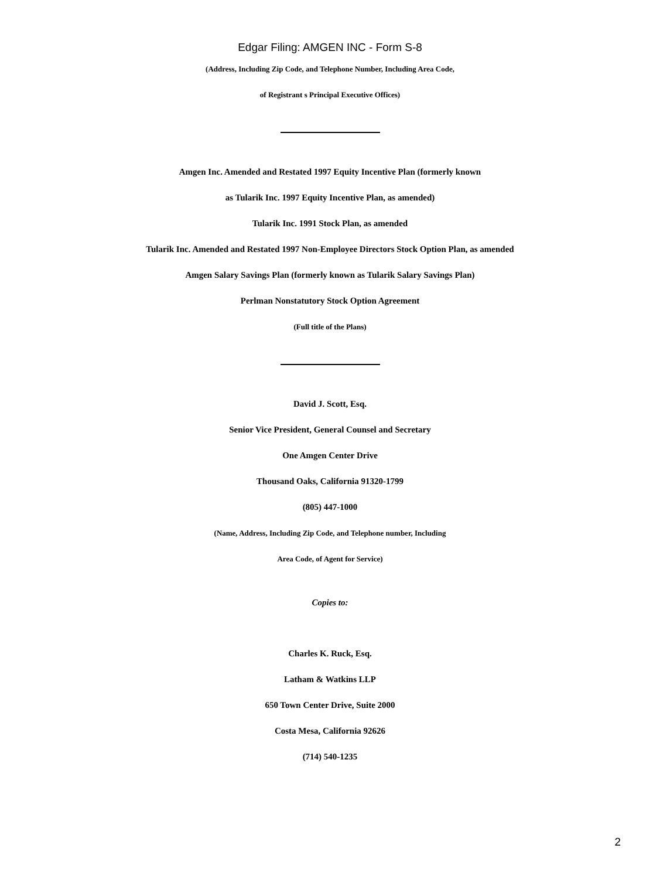Edgar Filing: AMGEN INC - Form S-8
(Address, Including Zip Code, and Telephone Number, Including Area Code,
of Registrant s Principal Executive Offices)
Amgen Inc. Amended and Restated 1997 Equity Incentive Plan (formerly known
as Tularik Inc. 1997 Equity Incentive Plan, as amended)
Tularik Inc. 1991 Stock Plan, as amended
Tularik Inc. Amended and Restated 1997 Non-Employee Directors Stock Option Plan, as amended
Amgen Salary Savings Plan (formerly known as Tularik Salary Savings Plan)
Perlman Nonstatutory Stock Option Agreement
(Full title of the Plans)
David J. Scott, Esq.
Senior Vice President, General Counsel and Secretary
One Amgen Center Drive
Thousand Oaks, California 91320-1799
(805) 447-1000
(Name, Address, Including Zip Code, and Telephone number, Including
Area Code, of Agent for Service)
Copies to:
Charles K. Ruck, Esq.
Latham & Watkins LLP
650 Town Center Drive, Suite 2000
Costa Mesa, California 92626
(714) 540-1235
2